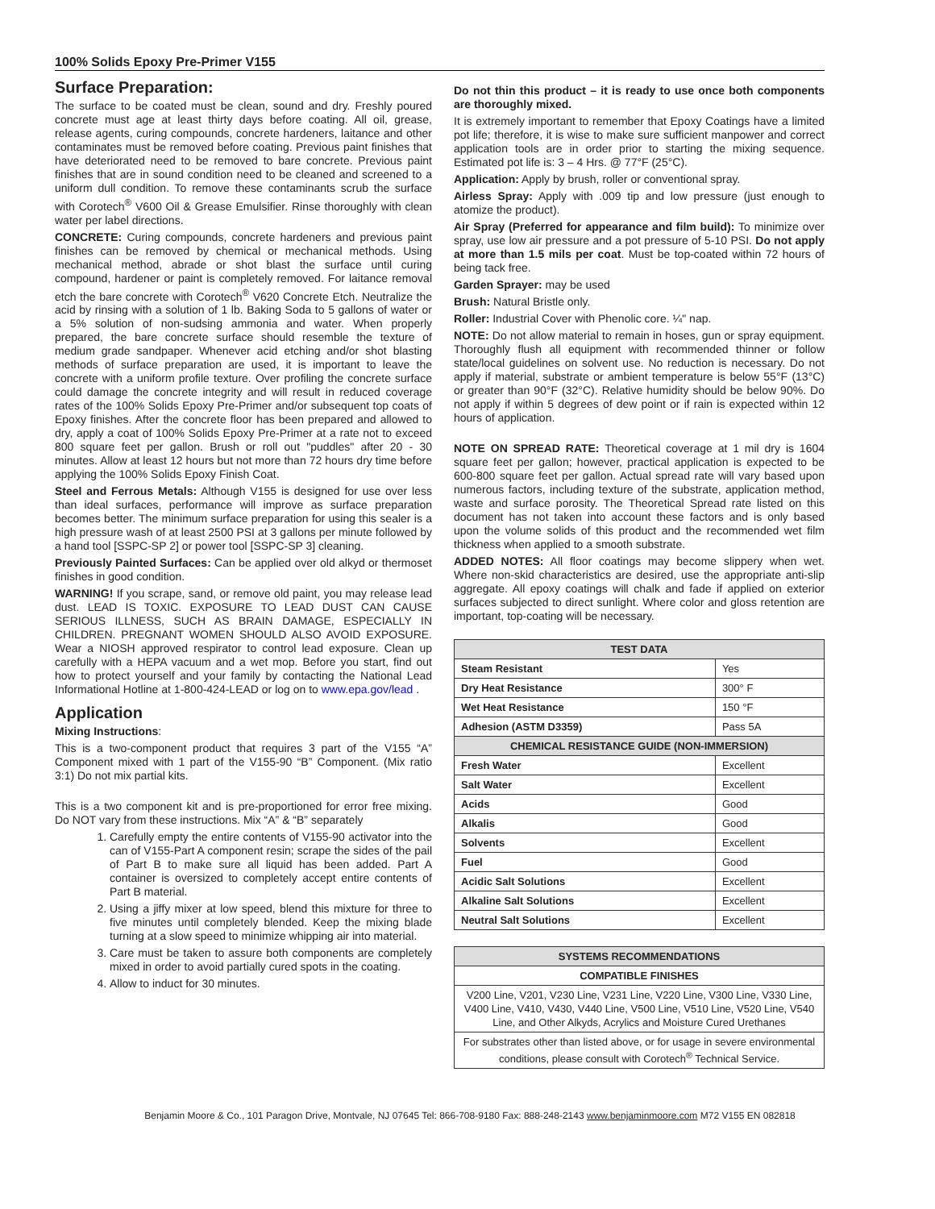100% Solids Epoxy Pre-Primer V155
Surface Preparation:
The surface to be coated must be clean, sound and dry. Freshly poured concrete must age at least thirty days before coating. All oil, grease, release agents, curing compounds, concrete hardeners, laitance and other contaminates must be removed before coating. Previous paint finishes that have deteriorated need to be removed to bare concrete. Previous paint finishes that are in sound condition need to be cleaned and screened to a uniform dull condition. To remove these contaminants scrub the surface with Corotech<sup>®</sup> V600 Oil & Grease Emulsifier. Rinse thoroughly with clean water per label directions.
CONCRETE: Curing compounds, concrete hardeners and previous paint finishes can be removed by chemical or mechanical methods. Using mechanical method, abrade or shot blast the surface until curing compound, hardener or paint is completely removed. For laitance removal etch the bare concrete with Corotech<sup>®</sup> V620 Concrete Etch. Neutralize the acid by rinsing with a solution of 1 lb. Baking Soda to 5 gallons of water or a 5% solution of non-sudsing ammonia and water. When properly prepared, the bare concrete surface should resemble the texture of medium grade sandpaper. Whenever acid etching and/or shot blasting methods of surface preparation are used, it is important to leave the concrete with a uniform profile texture. Over profiling the concrete surface could damage the concrete integrity and will result in reduced coverage rates of the 100% Solids Epoxy Pre-Primer and/or subsequent top coats of Epoxy finishes. After the concrete floor has been prepared and allowed to dry, apply a coat of 100% Solids Epoxy Pre-Primer at a rate not to exceed 800 square feet per gallon. Brush or roll out "puddles" after 20 - 30 minutes. Allow at least 12 hours but not more than 72 hours dry time before applying the 100% Solids Epoxy Finish Coat.
Steel and Ferrous Metals: Although V155 is designed for use over less than ideal surfaces, performance will improve as surface preparation becomes better. The minimum surface preparation for using this sealer is a high pressure wash of at least 2500 PSI at 3 gallons per minute followed by a hand tool [SSPC-SP 2] or power tool [SSPC-SP 3] cleaning.
Previously Painted Surfaces: Can be applied over old alkyd or thermoset finishes in good condition.
WARNING! If you scrape, sand, or remove old paint, you may release lead dust. LEAD IS TOXIC. EXPOSURE TO LEAD DUST CAN CAUSE SERIOUS ILLNESS, SUCH AS BRAIN DAMAGE, ESPECIALLY IN CHILDREN. PREGNANT WOMEN SHOULD ALSO AVOID EXPOSURE. Wear a NIOSH approved respirator to control lead exposure. Clean up carefully with a HEPA vacuum and a wet mop. Before you start, find out how to protect yourself and your family by contacting the National Lead Informational Hotline at 1-800-424-LEAD or log on to www.epa.gov/lead .
Application
Mixing Instructions:
This is a two-component product that requires 3 part of the V155 “A” Component mixed with 1 part of the V155-90 “B” Component. (Mix ratio 3:1) Do not mix partial kits.
This is a two component kit and is pre-proportioned for error free mixing. Do NOT vary from these instructions. Mix “A” & “B” separately
1. Carefully empty the entire contents of V155-90 activator into the can of V155-Part A component resin; scrape the sides of the pail of Part B to make sure all liquid has been added. Part A container is oversized to completely accept entire contents of Part B material.
2. Using a jiffy mixer at low speed, blend this mixture for three to five minutes until completely blended. Keep the mixing blade turning at a slow speed to minimize whipping air into material.
3. Care must be taken to assure both components are completely mixed in order to avoid partially cured spots in the coating.
4. Allow to induct for 30 minutes.
Do not thin this product – it is ready to use once both components are thoroughly mixed.
It is extremely important to remember that Epoxy Coatings have a limited pot life; therefore, it is wise to make sure sufficient manpower and correct application tools are in order prior to starting the mixing sequence. Estimated pot life is: 3 – 4 Hrs. @ 77°F (25°C).
Application: Apply by brush, roller or conventional spray.
Airless Spray: Apply with .009 tip and low pressure (just enough to atomize the product).
Air Spray (Preferred for appearance and film build): To minimize over spray, use low air pressure and a pot pressure of 5-10 PSI. Do not apply at more than 1.5 mils per coat. Must be top-coated within 72 hours of being tack free.
Garden Sprayer: may be used
Brush: Natural Bristle only.
Roller: Industrial Cover with Phenolic core. ¼" nap.
NOTE: Do not allow material to remain in hoses, gun or spray equipment. Thoroughly flush all equipment with recommended thinner or follow state/local guidelines on solvent use. No reduction is necessary. Do not apply if material, substrate or ambient temperature is below 55°F (13°C) or greater than 90°F (32°C). Relative humidity should be below 90%. Do not apply if within 5 degrees of dew point or if rain is expected within 12 hours of application.
NOTE ON SPREAD RATE: Theoretical coverage at 1 mil dry is 1604 square feet per gallon; however, practical application is expected to be 600-800 square feet per gallon. Actual spread rate will vary based upon numerous factors, including texture of the substrate, application method, waste and surface porosity. The Theoretical Spread rate listed on this document has not taken into account these factors and is only based upon the volume solids of this product and the recommended wet film thickness when applied to a smooth substrate.
ADDED NOTES: All floor coatings may become slippery when wet. Where non-skid characteristics are desired, use the appropriate anti-slip aggregate. All epoxy coatings will chalk and fade if applied on exterior surfaces subjected to direct sunlight. Where color and gloss retention are important, top-coating will be necessary.
| TEST DATA | |
| --- | --- |
| Steam Resistant | Yes |
| Dry Heat Resistance | 300° F |
| Wet Heat Resistance | 150 °F |
| Adhesion (ASTM D3359) | Pass 5A |
| CHEMICAL RESISTANCE GUIDE (NON-IMMERSION) | |
| Fresh Water | Excellent |
| Salt Water | Excellent |
| Acids | Good |
| Alkalis | Good |
| Solvents | Excellent |
| Fuel | Good |
| Acidic Salt Solutions | Excellent |
| Alkaline Salt Solutions | Excellent |
| Neutral Salt Solutions | Excellent |
| SYSTEMS RECOMMENDATIONS |
| --- |
| COMPATIBLE FINISHES |
| V200 Line, V201, V230 Line, V231 Line, V220 Line, V300 Line, V330 Line, V400 Line, V410, V430, V440 Line, V500 Line, V510 Line, V520 Line, V540 Line, and Other Alkyds, Acrylics and Moisture Cured Urethanes |
| For substrates other than listed above, or for usage in severe environmental conditions, please consult with Corotech<sup>®</sup> Technical Service. |
Benjamin Moore & Co., 101 Paragon Drive, Montvale, NJ 07645 Tel: 866-708-9180 Fax: 888-248-2143 www.benjaminmoore.com M72 V155 EN 082818